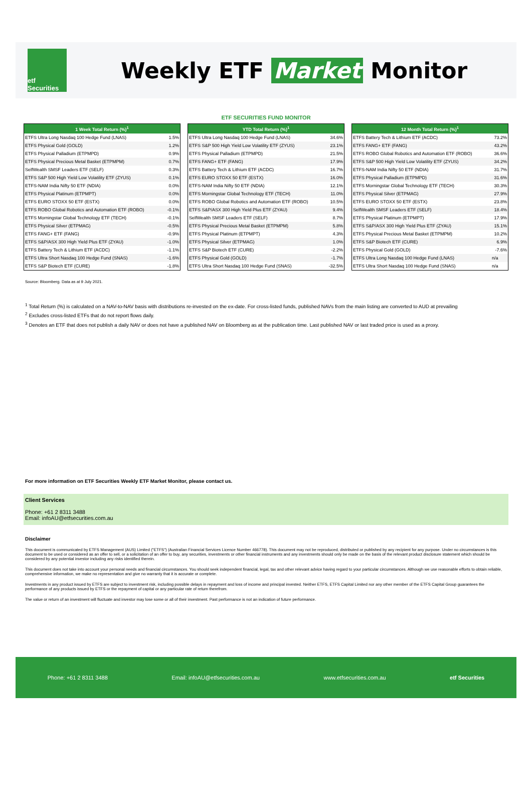etf Securities
Weekly ETF Market Monitor
ETF SECURITIES FUND MONITOR
| 1 Week Total Return (%)<sup>1</sup> | |
| --- | --- |
| ETFS Ultra Long Nasdaq 100 Hedge Fund (LNAS) | 1.5% |
| ETFS Physical Gold (GOLD) | 1.2% |
| ETFS Physical Palladium (ETPMPD) | 0.9% |
| ETFS Physical Precious Metal Basket (ETPMPM) | 0.7% |
| SelfWealth SMSF Leaders ETF (SELF) | 0.3% |
| ETFS S&P 500 High Yield Low Volatility ETF (ZYUS) | 0.1% |
| ETFS-NAM India Nifty 50 ETF (NDIA) | 0.0% |
| ETFS Physical Platinum (ETPMPT) | 0.0% |
| ETFS EURO STOXX 50 ETF (ESTX) | 0.0% |
| ETFS ROBO Global Robotics and Automation ETF (ROBO) | -0.1% |
| ETFS Morningstar Global Technology ETF (TECH) | -0.1% |
| ETFS Physical Silver (ETPMAG) | -0.5% |
| ETFS FANG+ ETF (FANG) | -0.9% |
| ETFS S&P/ASX 300 High Yield Plus ETF (ZYAU) | -1.0% |
| ETFS Battery Tech & Lithium ETF (ACDC) | -1.1% |
| ETFS Ultra Short Nasdaq 100 Hedge Fund (SNAS) | -1.6% |
| ETFS S&P Biotech ETF (CURE) | -1.8% |
| YTD Total Return (%)<sup>1</sup> | |
| --- | --- |
| ETFS Ultra Long Nasdaq 100 Hedge Fund (LNAS) | 34.6% |
| ETFS S&P 500 High Yield Low Volatility ETF (ZYUS) | 23.1% |
| ETFS Physical Palladium (ETPMPD) | 21.5% |
| ETFS FANG+ ETF (FANG) | 17.9% |
| ETFS Battery Tech & Lithium ETF (ACDC) | 16.7% |
| ETFS EURO STOXX 50 ETF (ESTX) | 16.0% |
| ETFS-NAM India Nifty 50 ETF (NDIA) | 12.1% |
| ETFS Morningstar Global Technology ETF (TECH) | 11.0% |
| ETFS ROBO Global Robotics and Automation ETF (ROBO) | 10.5% |
| ETFS S&P/ASX 300 High Yield Plus ETF (ZYAU) | 9.4% |
| SelfWealth SMSF Leaders ETF (SELF) | 8.7% |
| ETFS Physical Precious Metal Basket (ETPMPM) | 5.8% |
| ETFS Physical Platinum (ETPMPT) | 4.3% |
| ETFS Physical Silver (ETPMAG) | 1.0% |
| ETFS S&P Biotech ETF (CURE) | -2.2% |
| ETFS Physical Gold (GOLD) | -1.7% |
| ETFS Ultra Short Nasdaq 100 Hedge Fund (SNAS) | -32.5% |
| 12 Month Total Return (%)<sup>1</sup> | |
| --- | --- |
| ETFS Battery Tech & Lithium ETF (ACDC) | 73.2% |
| ETFS FANG+ ETF (FANG) | 43.2% |
| ETFS ROBO Global Robotics and Automation ETF (ROBO) | 36.6% |
| ETFS S&P 500 High Yield Low Volatility ETF (ZYUS) | 34.2% |
| ETFS-NAM India Nifty 50 ETF (NDIA) | 31.7% |
| ETFS Physical Palladium (ETPMPD) | 31.6% |
| ETFS Morningstar Global Technology ETF (TECH) | 30.3% |
| ETFS Physical Silver (ETPMAG) | 27.9% |
| ETFS EURO STOXX 50 ETF (ESTX) | 23.8% |
| SelfWealth SMSF Leaders ETF (SELF) | 18.4% |
| ETFS Physical Platinum (ETPMPT) | 17.9% |
| ETFS S&P/ASX 300 High Yield Plus ETF (ZYAU) | 15.1% |
| ETFS Physical Precious Metal Basket (ETPMPM) | 10.2% |
| ETFS S&P Biotech ETF (CURE) | 6.9% |
| ETFS Physical Gold (GOLD) | -7.6% |
| ETFS Ultra Long Nasdaq 100 Hedge Fund (LNAS) | n/a |
| ETFS Ultra Short Nasdaq 100 Hedge Fund (SNAS) | n/a |
Source: Bloomberg. Data as at 9 July 2021.
<sup>1</sup> Total Return (%) is calculated on a NAV-to-NAV basis with distributions re-invested on the ex-date. For cross-listed funds, published NAVs from the main listing are converted to AUD at prevailing
<sup>2</sup> Excludes cross-listed ETFs that do not report flows daily.
<sup>3</sup> Denotes an ETF that does not publish a daily NAV or does not have a published NAV on Bloomberg as at the publication time. Last published NAV or last traded price is used as a proxy.
For more information on ETF Securities Weekly ETF Market Monitor, please contact us.
Client Services
Phone: +61 2 8311 3488
Email: infoAU@etfsecurities.com.au
Disclaimer
This document is communicated by ETFS Management (AUS) Limited ("ETFS") (Australian Financial Services Licence Number 466778). This document may not be reproduced, distributed or published by any recipient for any purpose. Under no circumstances is this document to be used or considered as an offer to sell, or a solicitation of an offer to buy, any securities, investments or other financial instruments and any investments should only be made on the basis of the relevant product disclosure statement which should be considered by any potential investor including any risks identified therein.
This document does not take into account your personal needs and financial circumstances. You should seek independent financial, legal, tax and other relevant advice having regard to your particular circumstances. Although we use reasonable efforts to obtain reliable, comprehensive information, we make no representation and give no warranty that it is accurate or complete.
Investments in any product issued by ETFS are subject to investment risk, including possible delays in repayment and loss of income and principal invested. Neither ETFS, ETFS Capital Limited nor any other member of the ETFS Capital Group guarantees the performance of any products issued by ETFS or the repayment of capital or any particular rate of return therefrom.
The value or return of an investment will fluctuate and investor may lose some or all of their investment. Past performance is not an indication of future performance.
Phone: +61 2 8311 3488 Email: infoAU@etfsecurities.com.au www.etfsecurities.com.au etf Securities